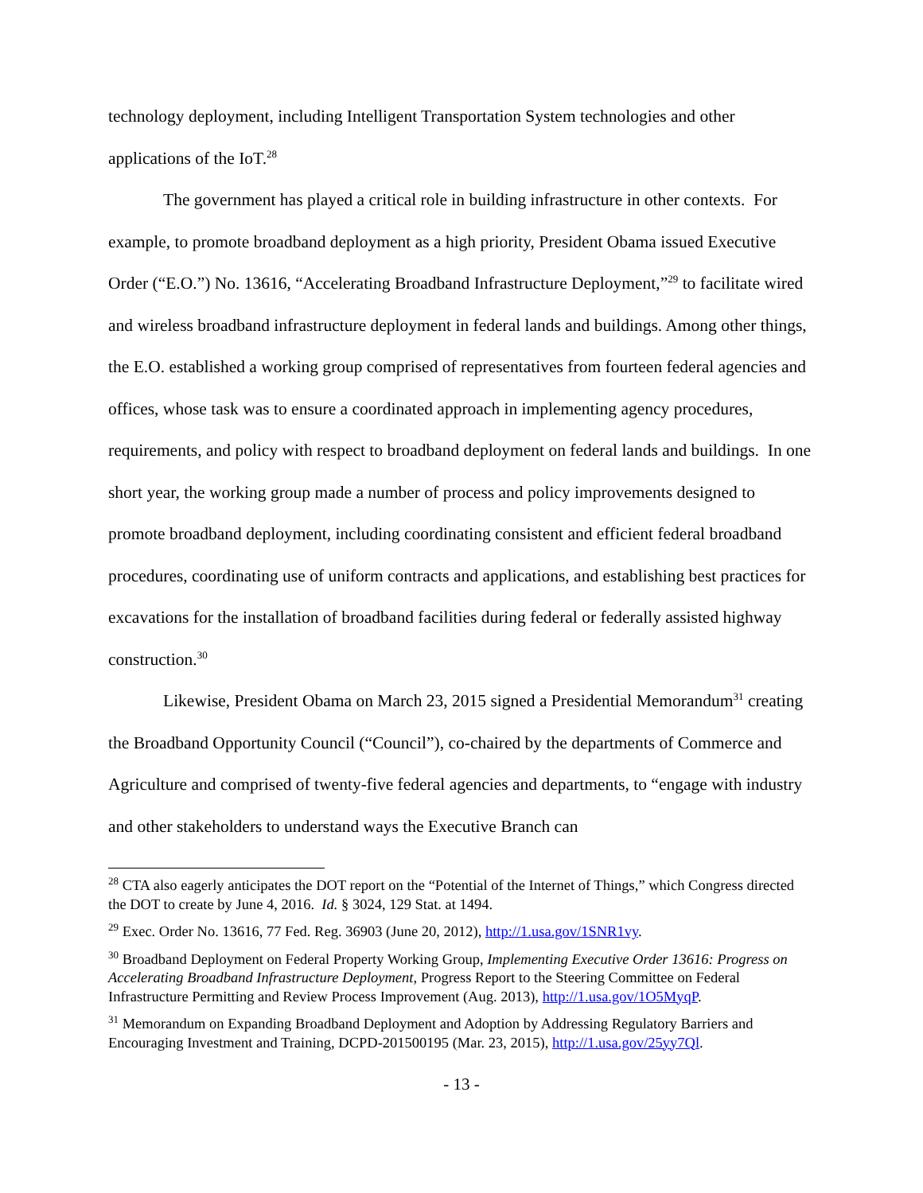technology deployment, including Intelligent Transportation System technologies and other applications of the IoT.<sup>28</sup>
The government has played a critical role in building infrastructure in other contexts. For example, to promote broadband deployment as a high priority, President Obama issued Executive Order (“E.O.”) No. 13616, “Accelerating Broadband Infrastructure Deployment,”<sup>29</sup> to facilitate wired and wireless broadband infrastructure deployment in federal lands and buildings. Among other things, the E.O. established a working group comprised of representatives from fourteen federal agencies and offices, whose task was to ensure a coordinated approach in implementing agency procedures, requirements, and policy with respect to broadband deployment on federal lands and buildings. In one short year, the working group made a number of process and policy improvements designed to promote broadband deployment, including coordinating consistent and efficient federal broadband procedures, coordinating use of uniform contracts and applications, and establishing best practices for excavations for the installation of broadband facilities during federal or federally assisted highway construction.<sup>30</sup>
Likewise, President Obama on March 23, 2015 signed a Presidential Memorandum<sup>31</sup> creating the Broadband Opportunity Council (“Council”), co-chaired by the departments of Commerce and Agriculture and comprised of twenty-five federal agencies and departments, to “engage with industry and other stakeholders to understand ways the Executive Branch can
<sup>28</sup> CTA also eagerly anticipates the DOT report on the “Potential of the Internet of Things,” which Congress directed the DOT to create by June 4, 2016. Id. § 3024, 129 Stat. at 1494.
<sup>29</sup> Exec. Order No. 13616, 77 Fed. Reg. 36903 (June 20, 2012), http://1.usa.gov/1SNR1vy.
<sup>30</sup> Broadband Deployment on Federal Property Working Group, Implementing Executive Order 13616: Progress on Accelerating Broadband Infrastructure Deployment, Progress Report to the Steering Committee on Federal Infrastructure Permitting and Review Process Improvement (Aug. 2013), http://1.usa.gov/1O5MyqP.
<sup>31</sup> Memorandum on Expanding Broadband Deployment and Adoption by Addressing Regulatory Barriers and Encouraging Investment and Training, DCPD-201500195 (Mar. 23, 2015), http://1.usa.gov/25yy7Ql.
- 13 -